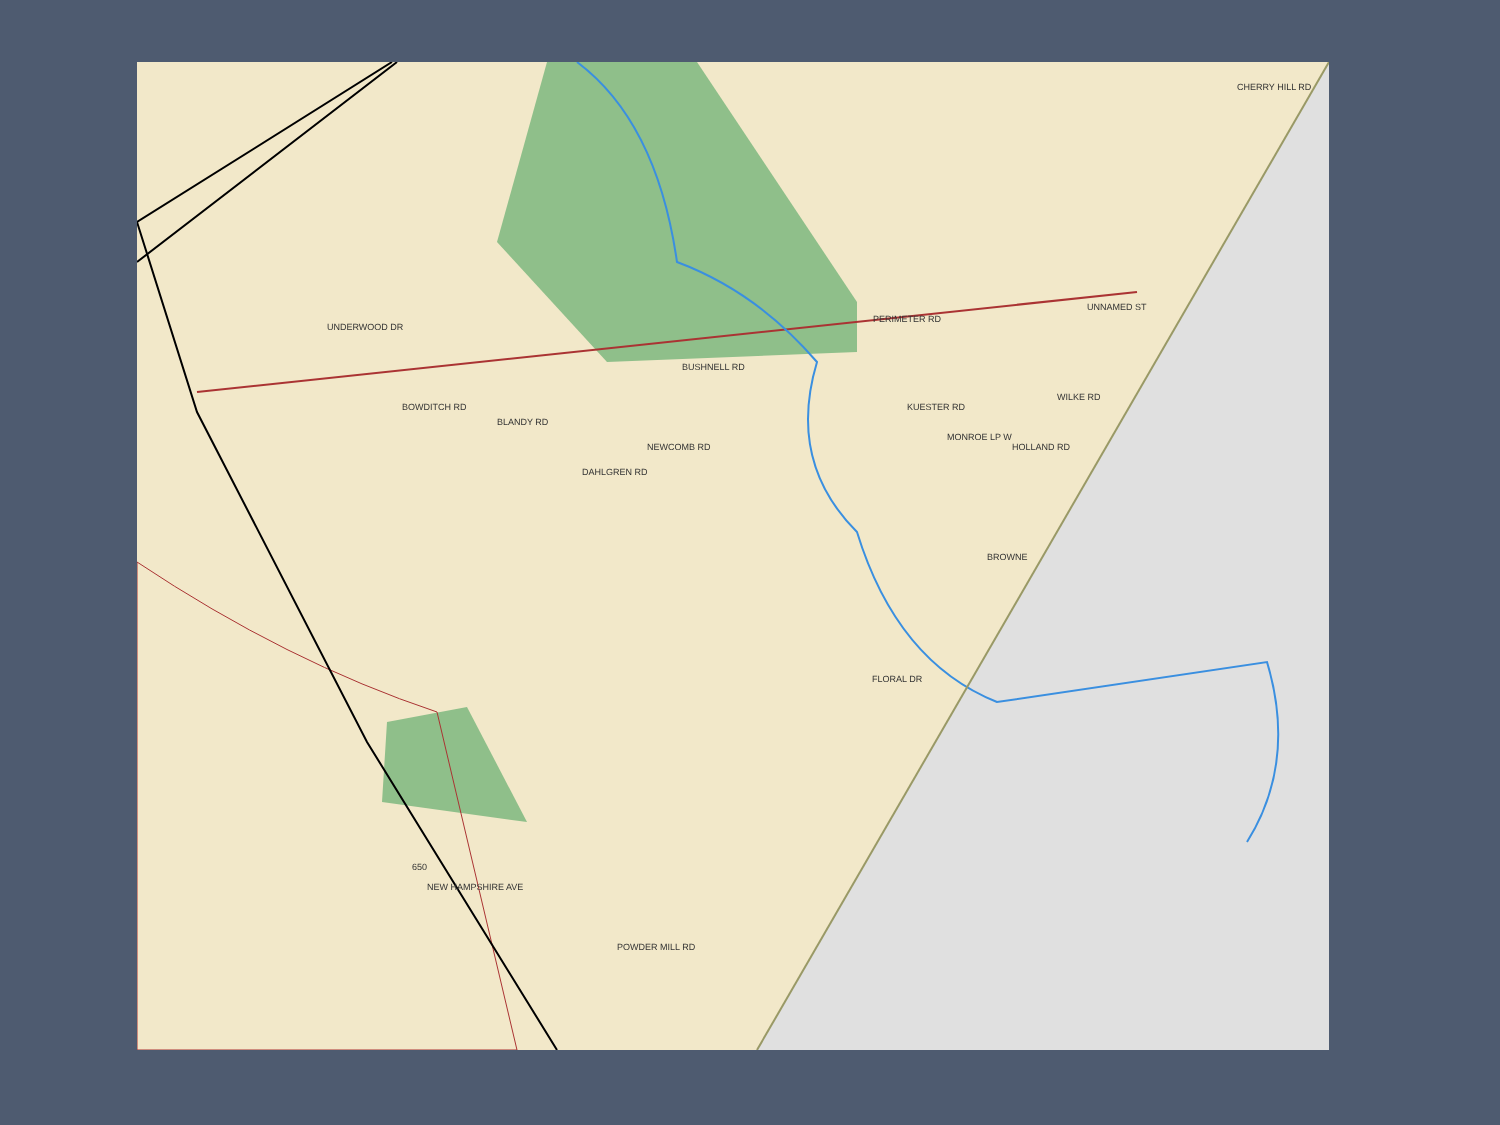PERIMETER RD
BUSHNELL RD
BLANDY RD
NEWCOMB RD
DAHLGREN RD
FLORAL DR
BOWDITCH RD KUESTER RD
BROWNE
CHERRY HILL RD
NEW HAMPSHIRE AVE
POWDER MILL RD
UNNAMED ST
WILKE RD
HOLLAND RD
MONROE LP W
UNDERWOOD DR
650